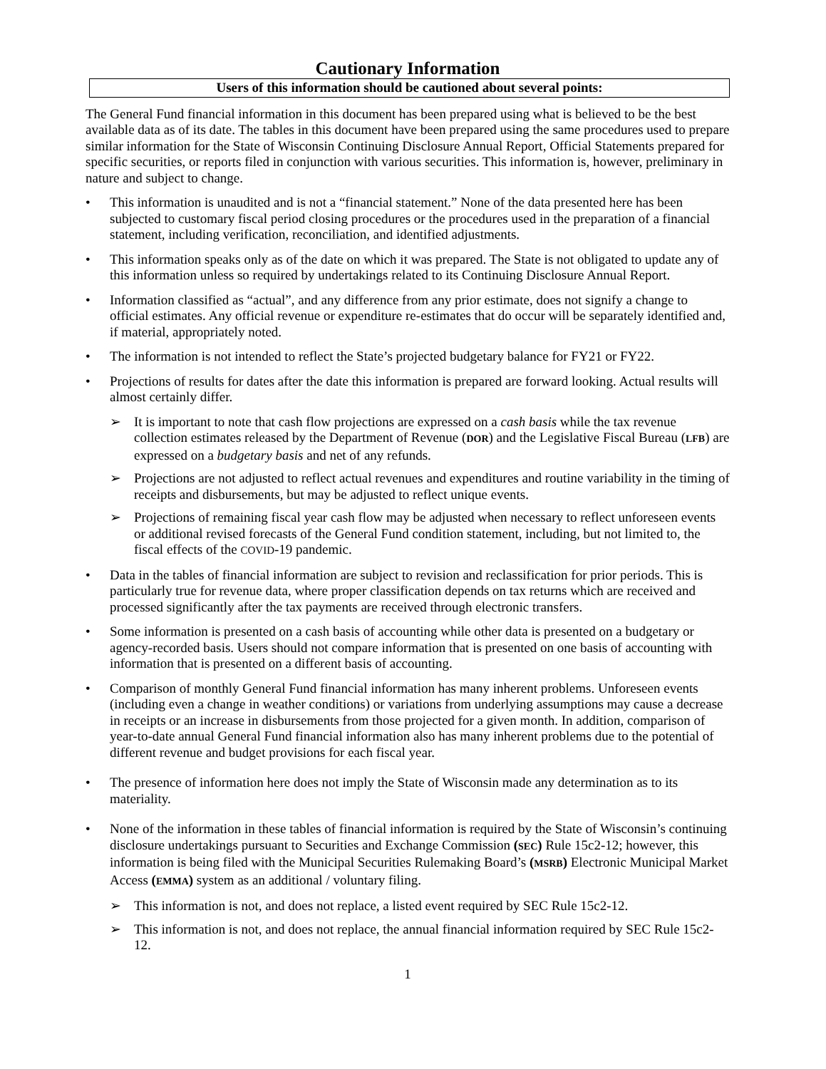Cautionary Information
Users of this information should be cautioned about several points:
The General Fund financial information in this document has been prepared using what is believed to be the best available data as of its date. The tables in this document have been prepared using the same procedures used to prepare similar information for the State of Wisconsin Continuing Disclosure Annual Report, Official Statements prepared for specific securities, or reports filed in conjunction with various securities. This information is, however, preliminary in nature and subject to change.
• This information is unaudited and is not a “financial statement.” None of the data presented here has been subjected to customary fiscal period closing procedures or the procedures used in the preparation of a financial statement, including verification, reconciliation, and identified adjustments.
• This information speaks only as of the date on which it was prepared. The State is not obligated to update any of this information unless so required by undertakings related to its Continuing Disclosure Annual Report.
• Information classified as “actual”, and any difference from any prior estimate, does not signify a change to official estimates. Any official revenue or expenditure re-estimates that do occur will be separately identified and, if material, appropriately noted.
• The information is not intended to reflect the State’s projected budgetary balance for FY21 or FY22.
• Projections of results for dates after the date this information is prepared are forward looking. Actual results will almost certainly differ.
➢ It is important to note that cash flow projections are expressed on a cash basis while the tax revenue collection estimates released by the Department of Revenue (DOR) and the Legislative Fiscal Bureau (LFB) are expressed on a budgetary basis and net of any refunds.
➢ Projections are not adjusted to reflect actual revenues and expenditures and routine variability in the timing of receipts and disbursements, but may be adjusted to reflect unique events.
➢ Projections of remaining fiscal year cash flow may be adjusted when necessary to reflect unforeseen events or additional revised forecasts of the General Fund condition statement, including, but not limited to, the fiscal effects of the COVID-19 pandemic.
• Data in the tables of financial information are subject to revision and reclassification for prior periods. This is particularly true for revenue data, where proper classification depends on tax returns which are received and processed significantly after the tax payments are received through electronic transfers.
• Some information is presented on a cash basis of accounting while other data is presented on a budgetary or agency-recorded basis. Users should not compare information that is presented on one basis of accounting with information that is presented on a different basis of accounting.
• Comparison of monthly General Fund financial information has many inherent problems. Unforeseen events (including even a change in weather conditions) or variations from underlying assumptions may cause a decrease in receipts or an increase in disbursements from those projected for a given month. In addition, comparison of year-to-date annual General Fund financial information also has many inherent problems due to the potential of different revenue and budget provisions for each fiscal year.
• The presence of information here does not imply the State of Wisconsin made any determination as to its materiality.
• None of the information in these tables of financial information is required by the State of Wisconsin’s continuing disclosure undertakings pursuant to Securities and Exchange Commission (SEC) Rule 15c2-12; however, this information is being filed with the Municipal Securities Rulemaking Board’s (MSRB) Electronic Municipal Market Access (EMMA) system as an additional / voluntary filing.
➢ This information is not, and does not replace, a listed event required by SEC Rule 15c2-12.
➢ This information is not, and does not replace, the annual financial information required by SEC Rule 15c2-12.
1